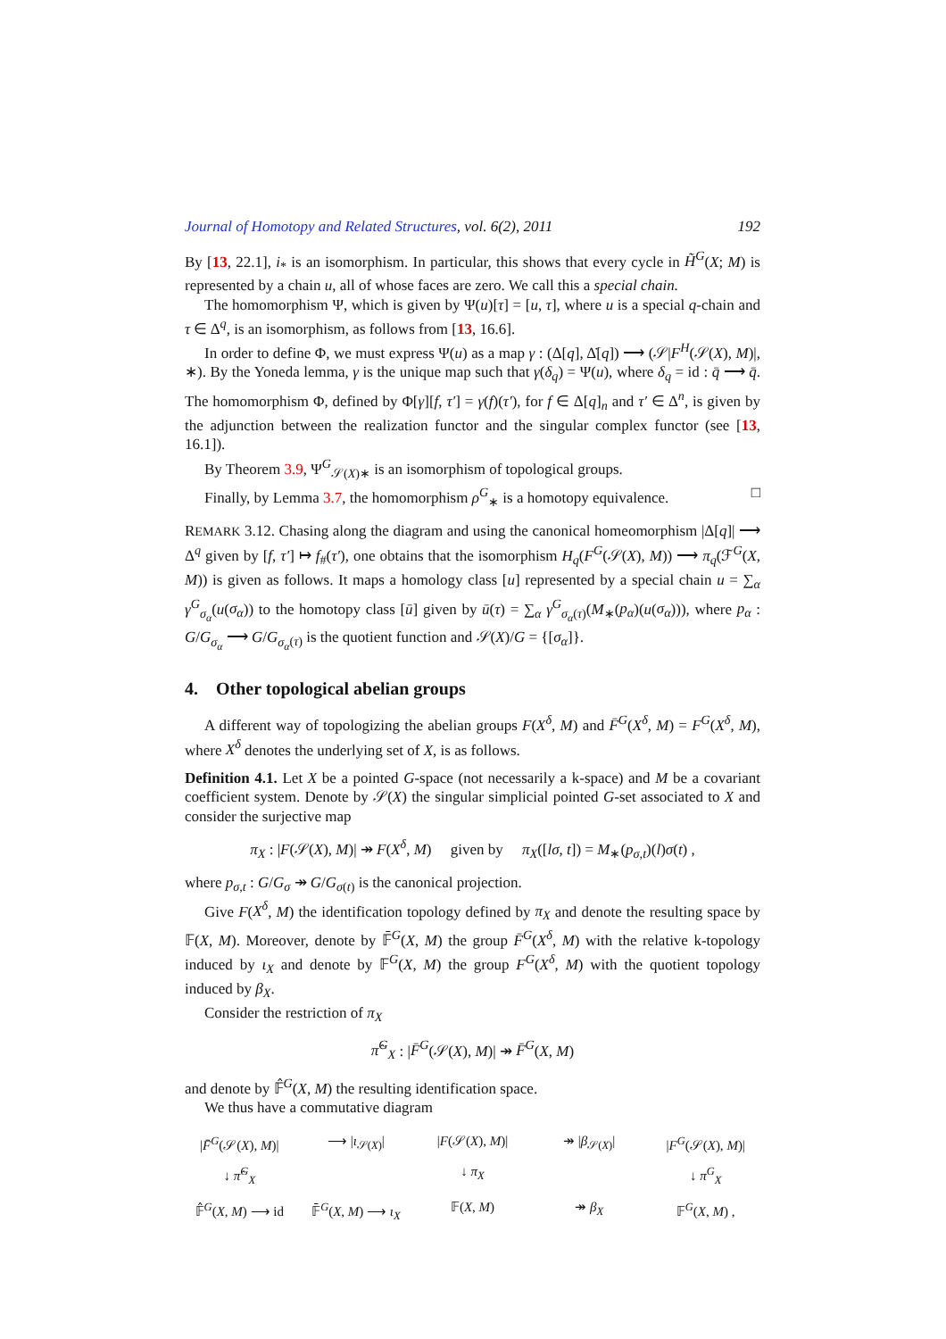Journal of Homotopy and Related Structures, vol. 6(2), 2011 192
By [13, 22.1], i<sub>*</sub> is an isomorphism. In particular, this shows that every cycle in H̃<sup>G</sup>(X; M) is represented by a chain u, all of whose faces are zero. We call this a special chain.
The homomorphism Ψ, which is given by Ψ(u)[τ] = [u, τ], where u is a special q-chain and τ ∈ Δ<sup>q</sup>, is an isomorphism, as follows from [13, 16.6].
In order to define Φ, we must express Ψ(u) as a map γ : (Δ[q], Δ̇[q]) ⟶ (𝒮|F<sup>H</sup>(𝒮(X), M)|, ∗). By the Yoneda lemma, γ is the unique map such that γ(δ<sub>q</sub>) = Ψ(u), where δ<sub>q</sub> = id : q̄ ⟶ q̄. The homomorphism Φ, defined by Φ[γ][f, τ′] = γ(f)(τ′), for f ∈ Δ[q]<sub>n</sub> and τ′ ∈ Δ<sup>n</sup>, is given by the adjunction between the realization functor and the singular complex functor (see [13, 16.1]).
By Theorem 3.9, Ψ<sup>G</sup><sub>𝒮(X)∗</sub> is an isomorphism of topological groups.
Finally, by Lemma 3.7, the homomorphism ρ<sup>G</sup><sub>∗</sub> is a homotopy equivalence. □
REMARK 3.12. Chasing along the diagram and using the canonical homeomorphism |Δ[q]| ⟶ Δ<sup>q</sup> given by [f, τ′] ↦ f<sub>#</sub>(τ′), one obtains that the isomorphism H<sub>q</sub>(F<sup>G</sup>(𝒮(X), M)) ⟶ π<sub>q</sub>(ℱ<sup>G</sup>(X, M)) is given as follows. It maps a homology class [u] represented by a special chain u = ∑<sub>α</sub> γ<sup>G</sup><sub>σ<sub>α</sub></sub>(u(σ<sub>α</sub>)) to the homotopy class [ū] given by ū(τ) = ∑<sub>α</sub> γ<sup>G</sup><sub>σ<sub>α</sub>(τ)</sub>(M<sub>∗</sub>(p<sub>α</sub>)(u(σ<sub>α</sub>))), where p<sub>α</sub> : G/G<sub>σ<sub>α</sub></sub> ⟶ G/G<sub>σ<sub>α</sub>(τ)</sub> is the quotient function and 𝒮(X)/G = {[σ<sub>α</sub>]}.
4. Other topological abelian groups
A different way of topologizing the abelian groups F(X<sup>δ</sup>, M) and F̄<sup>G</sup>(X<sup>δ</sup>, M) = F<sup>G</sup>(X<sup>δ</sup>, M), where X<sup>δ</sup> denotes the underlying set of X, is as follows.
Definition 4.1. Let X be a pointed G-space (not necessarily a k-space) and M be a covariant coefficient system. Denote by 𝒮(X) the singular simplicial pointed G-set associated to X and consider the surjective map
π<sub>X</sub> : |F(𝒮(X), M)| ↠ F(X<sup>δ</sup>, M) given by π<sub>X</sub>([lσ, t]) = M<sub>∗</sub>(p<sub>σ,t</sub>)(l)σ(t) ,
where p<sub>σ,t</sub> : G/G<sub>σ</sub> ↠ G/G<sub>σ(t)</sub> is the canonical projection.
Give F(X<sup>δ</sup>, M) the identification topology defined by π<sub>X</sub> and denote the resulting space by 𝔽(X, M). Moreover, denote by 𝔽̄<sup>G</sup>(X, M) the group F̄<sup>G</sup>(X<sup>δ</sup>, M) with the relative k-topology induced by ι<sub>X</sub> and denote by 𝔽<sup>G</sup>(X, M) the group F<sup>G</sup>(X<sup>δ</sup>, M) with the quotient topology induced by β<sub>X</sub>.
Consider the restriction of π<sub>X</sub>
π̂<sup>G</sup><sub>X</sub> : |F̄<sup>G</sup>(𝒮(X), M)| ↠ F̄<sup>G</sup>(X, M)
and denote by 𝔽̂<sup>G</sup>(X, M) the resulting identification space.
We thus have a commutative diagram
|F̄<sup>G</sup>(𝒮(X), M)| ⟶ |ι<sub>𝒮(X)</sub>| |F(𝒮(X), M)| ↠ |β<sub>𝒮(X)</sub>| |F<sup>G</sup>(𝒮(X), M)| ↓ π̂<sup>G</sup><sub>X</sub> ↓ π<sub>X</sub> ↓ π<sup>G</sup><sub>X</sub> 𝔽̂<sup>G</sup>(X, M) ⟶ id 𝔽̄<sup>G</sup>(X, M) ⟶ ι<sub>X</sub> 𝔽(X, M) ↠ β<sub>X</sub> 𝔽<sup>G</sup>(X, M) ,